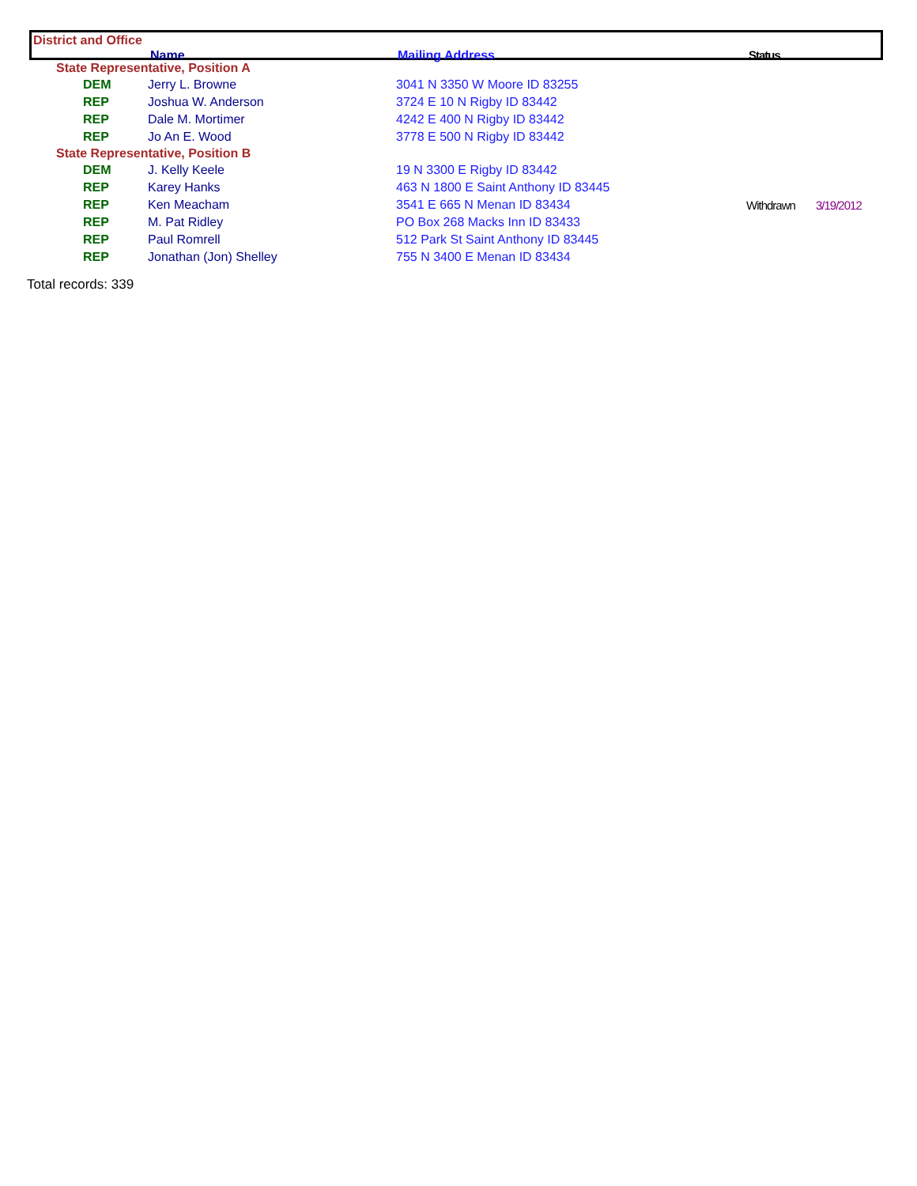District and Office
Name Mailing Address Status
| State Representative, Position A | | | | |
| DEM | Jerry L. Browne | 3041 N 3350 W Moore ID 83255 | | |
| REP | Joshua W. Anderson | 3724 E 10 N Rigby ID 83442 | | |
| REP | Dale M. Mortimer | 4242 E 400 N Rigby ID 83442 | | |
| REP | Jo An E. Wood | 3778 E 500 N Rigby ID 83442 | | |
| State Representative, Position B | | | | |
| DEM | J. Kelly Keele | 19 N 3300 E Rigby ID 83442 | | |
| REP | Karey Hanks | 463 N 1800 E Saint Anthony ID 83445 | | |
| REP | Ken Meacham | 3541 E 665 N Menan ID 83434 | Withdrawn | 3/19/2012 |
| REP | M. Pat Ridley | PO Box 268 Macks Inn ID 83433 | | |
| REP | Paul Romrell | 512 Park St Saint Anthony ID 83445 | | |
| REP | Jonathan (Jon) Shelley | 755 N 3400 E Menan ID 83434 | | |
Total records: 339